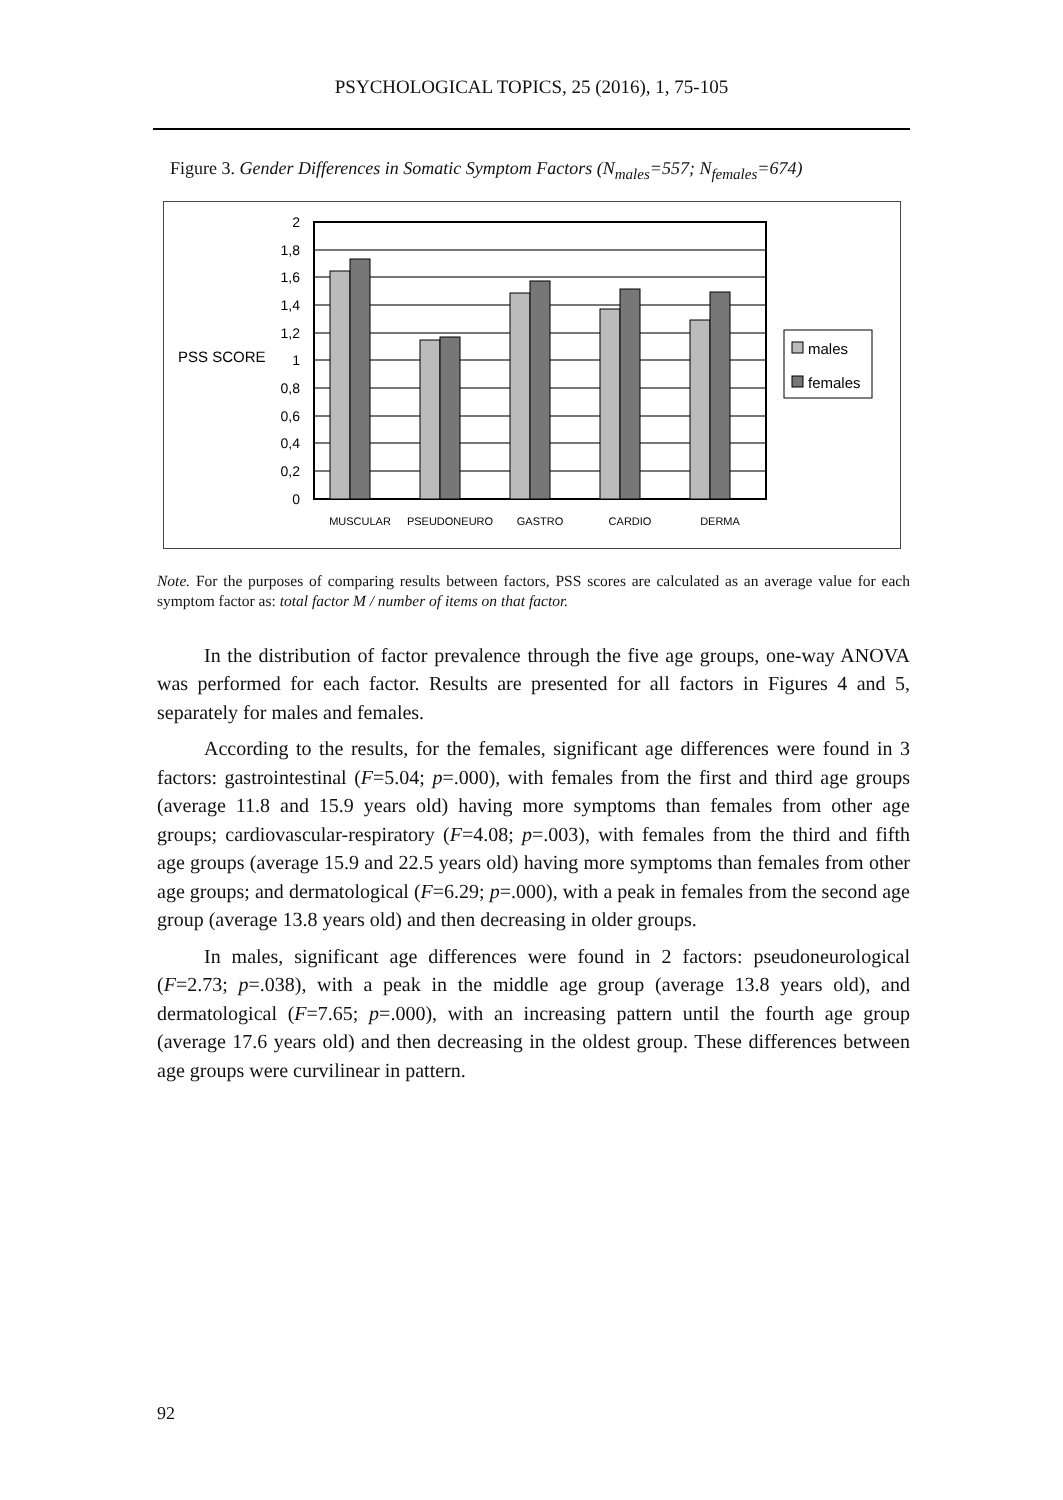PSYCHOLOGICAL TOPICS, 25 (2016), 1, 75-105
Figure 3. Gender Differences in Somatic Symptom Factors (N<sub>males</sub>=557; N<sub>females</sub>=674)
PSS SCORE
2
1,8
1,6
1,4
1,2
1
0,8
0,6
0,4
0,2
0
MUSCULAR
PSEUDONEURO
GASTRO
CARDIO
DERMA
males
females
Note. For the purposes of comparing results between factors, PSS scores are calculated as an average value for each symptom factor as: total factor M / number of items on that factor.
In the distribution of factor prevalence through the five age groups, one-way ANOVA was performed for each factor. Results are presented for all factors in Figures 4 and 5, separately for males and females.
According to the results, for the females, significant age differences were found in 3 factors: gastrointestinal (F=5.04; p=.000), with females from the first and third age groups (average 11.8 and 15.9 years old) having more symptoms than females from other age groups; cardiovascular-respiratory (F=4.08; p=.003), with females from the third and fifth age groups (average 15.9 and 22.5 years old) having more symptoms than females from other age groups; and dermatological (F=6.29; p=.000), with a peak in females from the second age group (average 13.8 years old) and then decreasing in older groups.
In males, significant age differences were found in 2 factors: pseudoneurological (F=2.73; p=.038), with a peak in the middle age group (average 13.8 years old), and dermatological (F=7.65; p=.000), with an increasing pattern until the fourth age group (average 17.6 years old) and then decreasing in the oldest group. These differences between age groups were curvilinear in pattern.
92